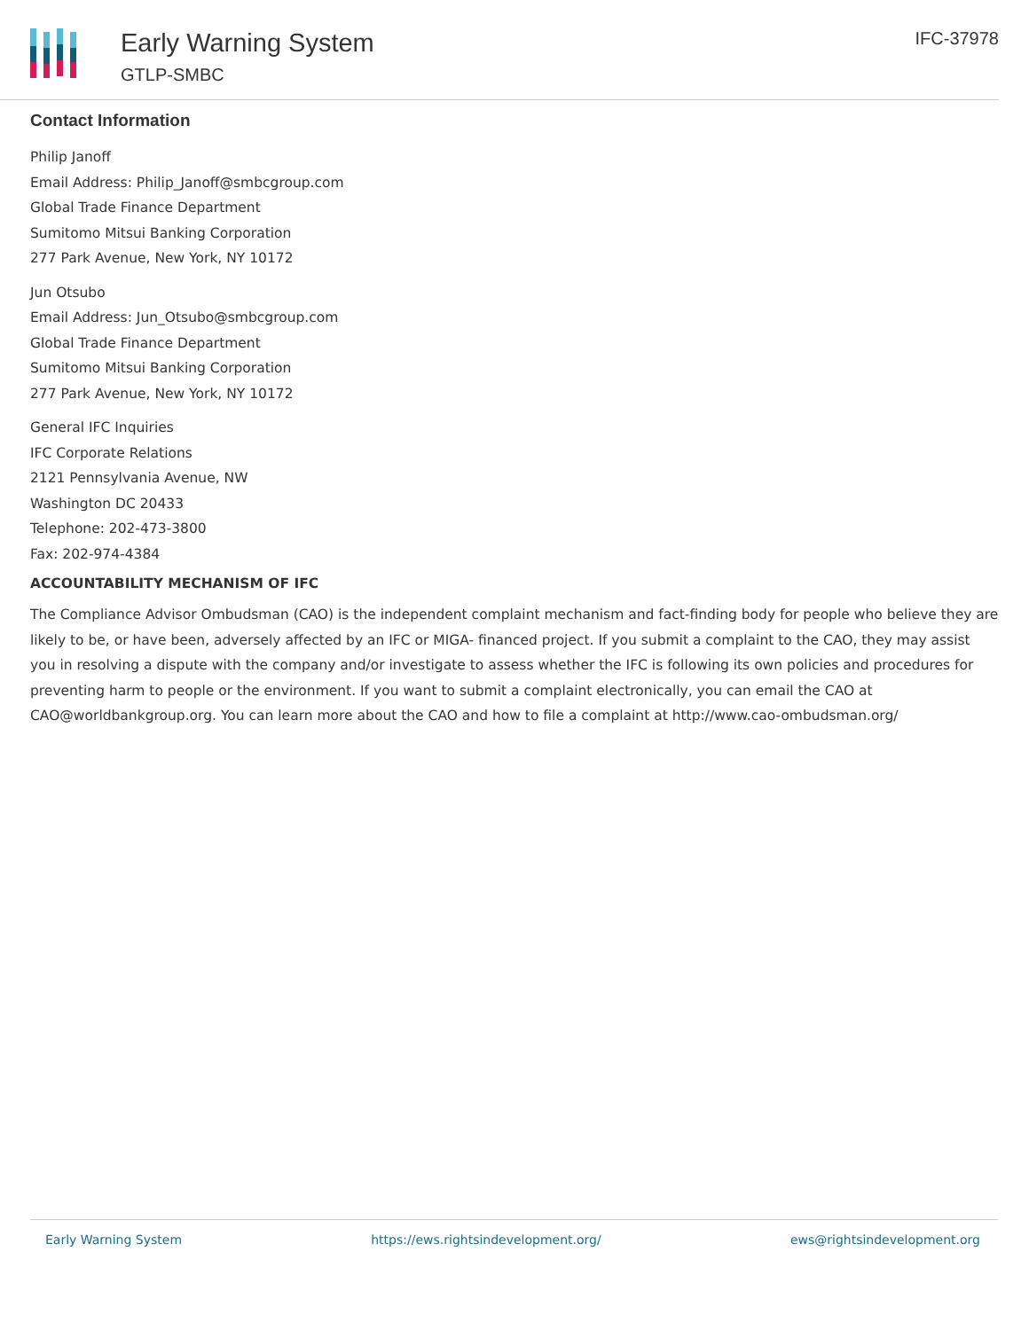Early Warning System
GTLP-SMBC
IFC-37978
Contact Information
Philip Janoff
Email Address: Philip_Janoff@smbcgroup.com
Global Trade Finance Department
Sumitomo Mitsui Banking Corporation
277 Park Avenue, New York, NY 10172
Jun Otsubo
Email Address: Jun_Otsubo@smbcgroup.com
Global Trade Finance Department
Sumitomo Mitsui Banking Corporation
277 Park Avenue, New York, NY 10172
General IFC Inquiries
IFC Corporate Relations
2121 Pennsylvania Avenue, NW
Washington DC 20433
Telephone: 202-473-3800
Fax: 202-974-4384
ACCOUNTABILITY MECHANISM OF IFC
The Compliance Advisor Ombudsman (CAO) is the independent complaint mechanism and fact-finding body for people who believe they are likely to be, or have been, adversely affected by an IFC or MIGA- financed project. If you submit a complaint to the CAO, they may assist you in resolving a dispute with the company and/or investigate to assess whether the IFC is following its own policies and procedures for preventing harm to people or the environment. If you want to submit a complaint electronically, you can email the CAO at CAO@worldbankgroup.org. You can learn more about the CAO and how to file a complaint at http://www.cao-ombudsman.org/
Early Warning System https://ews.rightsindevelopment.org/ ews@rightsindevelopment.org